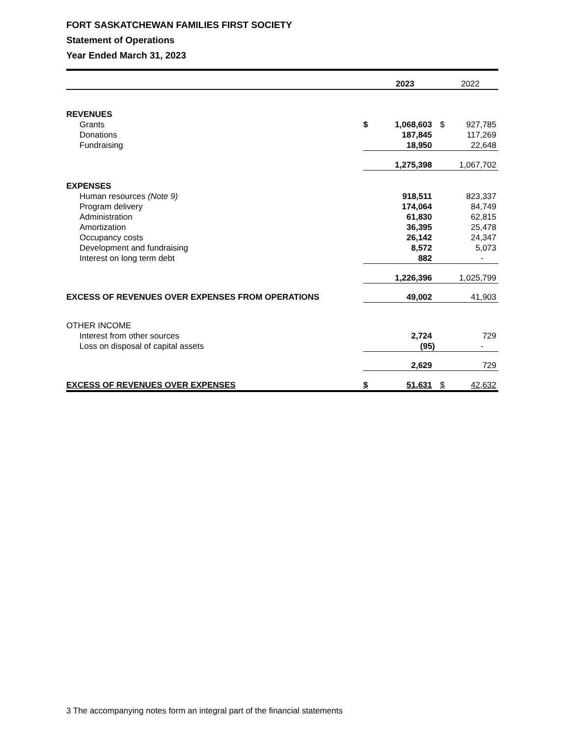FORT SASKATCHEWAN FAMILIES FIRST SOCIETY
Statement of Operations
Year Ended March 31, 2023
| | | 2023 | | 2022 |
| --- | --- | --- | --- | --- |
| REVENUES | | | | |
| Grants | $ | 1,068,603 | $ | 927,785 |
| Donations | | 187,845 | | 117,269 |
| Fundraising | | 18,950 | | 22,648 |
| | | 1,275,398 | | 1,067,702 |
| EXPENSES | | | | |
| Human resources (Note 9) | | 918,511 | | 823,337 |
| Program delivery | | 174,064 | | 84,749 |
| Administration | | 61,830 | | 62,815 |
| Amortization | | 36,395 | | 25,478 |
| Occupancy costs | | 26,142 | | 24,347 |
| Development and fundraising | | 8,572 | | 5,073 |
| Interest on long term debt | | 882 | | - |
| | | 1,226,396 | | 1,025,799 |
| EXCESS OF REVENUES OVER EXPENSES FROM OPERATIONS | | 49,002 | | 41,903 |
| OTHER INCOME | | | | |
| Interest from other sources | | 2,724 | | 729 |
| Loss on disposal of capital assets | | (95) | | - |
| | | 2,629 | | 729 |
| EXCESS OF REVENUES OVER EXPENSES | $ | 51,631 | $ | 42,632 |
3 The accompanying notes form an integral part of the financial statements